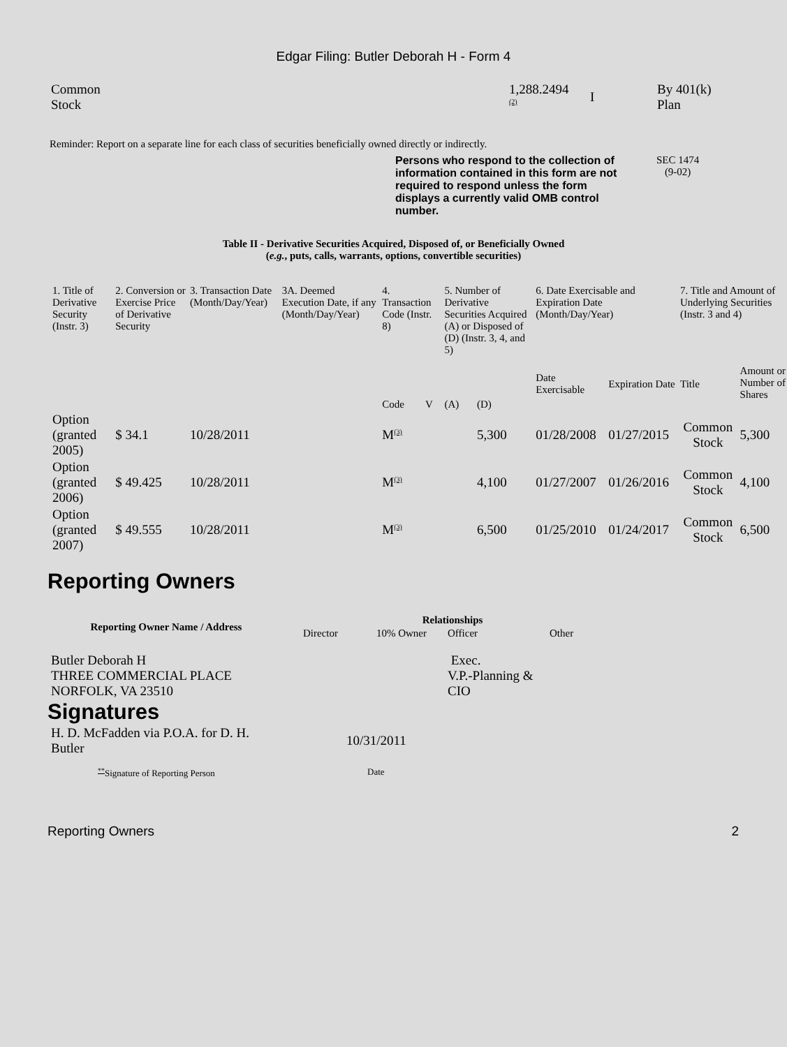Edgar Filing: Butler Deborah H - Form 4
| Common Stock | 1,288.2494 <sup>(2)</sup> | I | By 401(k) Plan |
Reminder: Report on a separate line for each class of securities beneficially owned directly or indirectly.
Persons who respond to the collection of information contained in this form are not required to respond unless the form displays a currently valid OMB control number.
SEC 1474
(9-02)
Table II - Derivative Securities Acquired, Disposed of, or Beneficially Owned
(e.g., puts, calls, warrants, options, convertible securities)
| 1. Title of Derivative Security (Instr. 3) | 2. Conversion or Exercise Price of Derivative Security | 3. Transaction Date (Month/Day/Year) | 3A. Deemed Execution Date, if any (Month/Day/Year) | 4. Transaction Code (Instr. 8) | | 5. Number of Derivative Securities Acquired (A) or Disposed of (D) (Instr. 3, 4, and 5) | | 6. Date Exercisable and Expiration Date (Month/Day/Year) | | 7. Title and Amount of Underlying Securities (Instr. 3 and 4) | |
| --- | --- | --- | --- | --- | --- | --- | --- | --- | --- | --- | --- |
| | | | | Code | V | (A) | (D) | Date Exercisable | Expiration Date | Title | Amount or Number of Shares |
| Option (granted 2005) | $ 34.1 | 10/28/2011 | | M<sup>(3)</sup> | | | 5,300 | 01/28/2008 | 01/27/2015 | Common Stock | 5,300 |
| Option (granted 2006) | $ 49.425 | 10/28/2011 | | M<sup>(3)</sup> | | | 4,100 | 01/27/2007 | 01/26/2016 | Common Stock | 4,100 |
| Option (granted 2007) | $ 49.555 | 10/28/2011 | | M<sup>(3)</sup> | | | 6,500 | 01/25/2010 | 01/24/2017 | Common Stock | 6,500 |
Reporting Owners
| Reporting Owner Name / Address | Relationships | | | |
| --- | --- | --- | --- | --- |
| | Director | 10% Owner | Officer | Other |
| Butler Deborah H THREE COMMERCIAL PLACE NORFOLK, VA 23510 | | | Exec. V.P.-Planning & CIO | |
Signatures
| H. D. McFadden via P.O.A. for D. H. Butler | 10/31/2011 |
| <sup>**</sup> Signature of Reporting Person | Date |
Reporting Owners 2